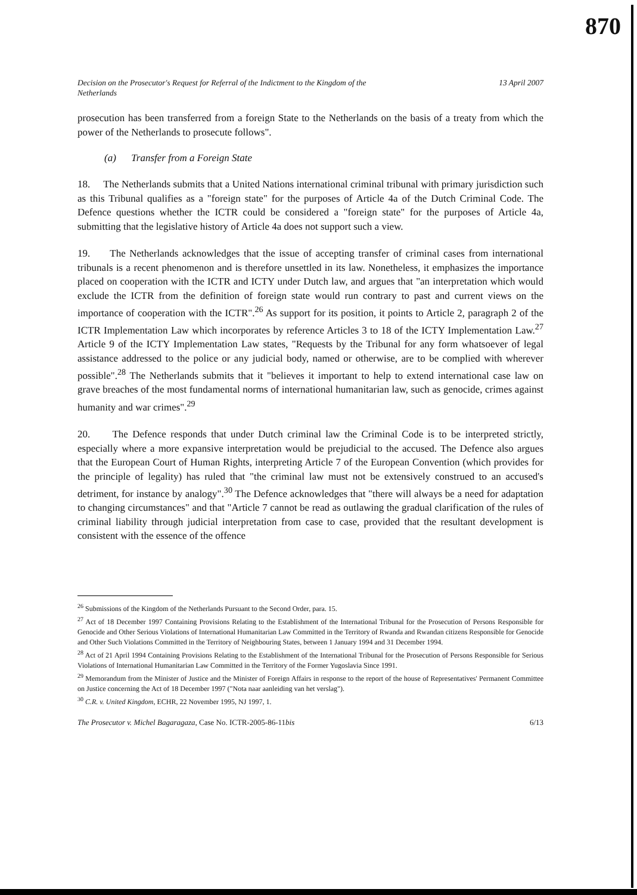870
Decision on the Prosecutor's Request for Referral of the Indictment to the Kingdom of the
Netherlands 13 April 2007
prosecution has been transferred from a foreign State to the Netherlands on the basis of a treaty from which the power of the Netherlands to prosecute follows".
(a) Transfer from a Foreign State
18. The Netherlands submits that a United Nations international criminal tribunal with primary jurisdiction such as this Tribunal qualifies as a "foreign state" for the purposes of Article 4a of the Dutch Criminal Code. The Defence questions whether the ICTR could be considered a "foreign state" for the purposes of Article 4a, submitting that the legislative history of Article 4a does not support such a view.
19. The Netherlands acknowledges that the issue of accepting transfer of criminal cases from international tribunals is a recent phenomenon and is therefore unsettled in its law. Nonetheless, it emphasizes the importance placed on cooperation with the ICTR and ICTY under Dutch law, and argues that "an interpretation which would exclude the ICTR from the definition of foreign state would run contrary to past and current views on the importance of cooperation with the ICTR".<sup>26</sup> As support for its position, it points to Article 2, paragraph 2 of the ICTR Implementation Law which incorporates by reference Articles 3 to 18 of the ICTY Implementation Law.<sup>27</sup> Article 9 of the ICTY Implementation Law states, "Requests by the Tribunal for any form whatsoever of legal assistance addressed to the police or any judicial body, named or otherwise, are to be complied with wherever possible".<sup>28</sup> The Netherlands submits that it "believes it important to help to extend international case law on grave breaches of the most fundamental norms of international humanitarian law, such as genocide, crimes against humanity and war crimes".<sup>29</sup>
20. The Defence responds that under Dutch criminal law the Criminal Code is to be interpreted strictly, especially where a more expansive interpretation would be prejudicial to the accused. The Defence also argues that the European Court of Human Rights, interpreting Article 7 of the European Convention (which provides for the principle of legality) has ruled that "the criminal law must not be extensively construed to an accused's detriment, for instance by analogy".<sup>30</sup> The Defence acknowledges that "there will always be a need for adaptation to changing circumstances" and that "Article 7 cannot be read as outlawing the gradual clarification of the rules of criminal liability through judicial interpretation from case to case, provided that the resultant development is consistent with the essence of the offence
<sup>26</sup> Submissions of the Kingdom of the Netherlands Pursuant to the Second Order, para. 15.
<sup>27</sup> Act of 18 December 1997 Containing Provisions Relating to the Establishment of the International Tribunal for the Prosecution of Persons Responsible for Genocide and Other Serious Violations of International Humanitarian Law Committed in the Territory of Rwanda and Rwandan citizens Responsible for Genocide and Other Such Violations Committed in the Territory of Neighbouring States, between 1 January 1994 and 31 December 1994.
<sup>28</sup> Act of 21 April 1994 Containing Provisions Relating to the Establishment of the International Tribunal for the Prosecution of Persons Responsible for Serious Violations of International Humanitarian Law Committed in the Territory of the Former Yugoslavia Since 1991.
<sup>29</sup> Memorandum from the Minister of Justice and the Minister of Foreign Affairs in response to the report of the house of Representatives' Permanent Committee on Justice concerning the Act of 18 December 1997 ("Nota naar aanleiding van het verslag").
<sup>30</sup> C.R. v. United Kingdom, ECHR, 22 November 1995, NJ 1997, 1.
The Prosecutor v. Michel Bagaragaza, Case No. ICTR-2005-86-11bis 6/13